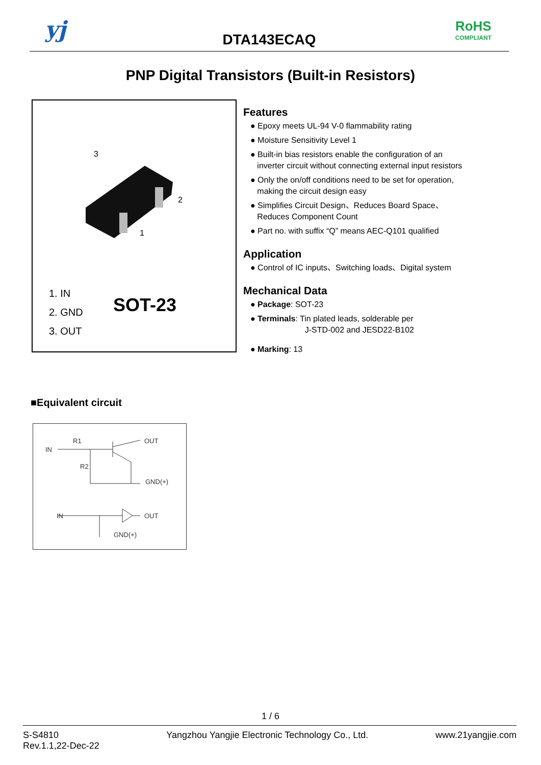yj
DTA143ECAQ
RoHS
COMPLIANT
PNP Digital Transistors (Built-in Resistors)
3
2
1
1. IN
2. GND
3. OUT
SOT-23
Features
● Epoxy meets UL-94 V-0 flammability rating
● Moisture Sensitivity Level 1
● Built-in bias resistors enable the configuration of an
inverter circuit without connecting external input resistors
● Only the on/off conditions need to be set for operation,
making the circuit design easy
● Simplifies Circuit Design、Reduces Board Space、
Reduces Component Count
● Part no. with suffix “Q” means AEC-Q101 qualified
Application
● Control of IC inputs、Switching loads、Digital system
Mechanical Data
● Package: SOT-23
● Terminals: Tin plated leads, solderable per
J-STD-002 and JESD22-B102
● Marking: 13
■Equivalent circuit
IN
R1
R2
OUT
GND(+)
IN
OUT
GND(+)
1 / 6
S-S4810
Rev.1.1,22-Dec-22
Yangzhou Yangjie Electronic Technology Co., Ltd.
www.21yangjie.com